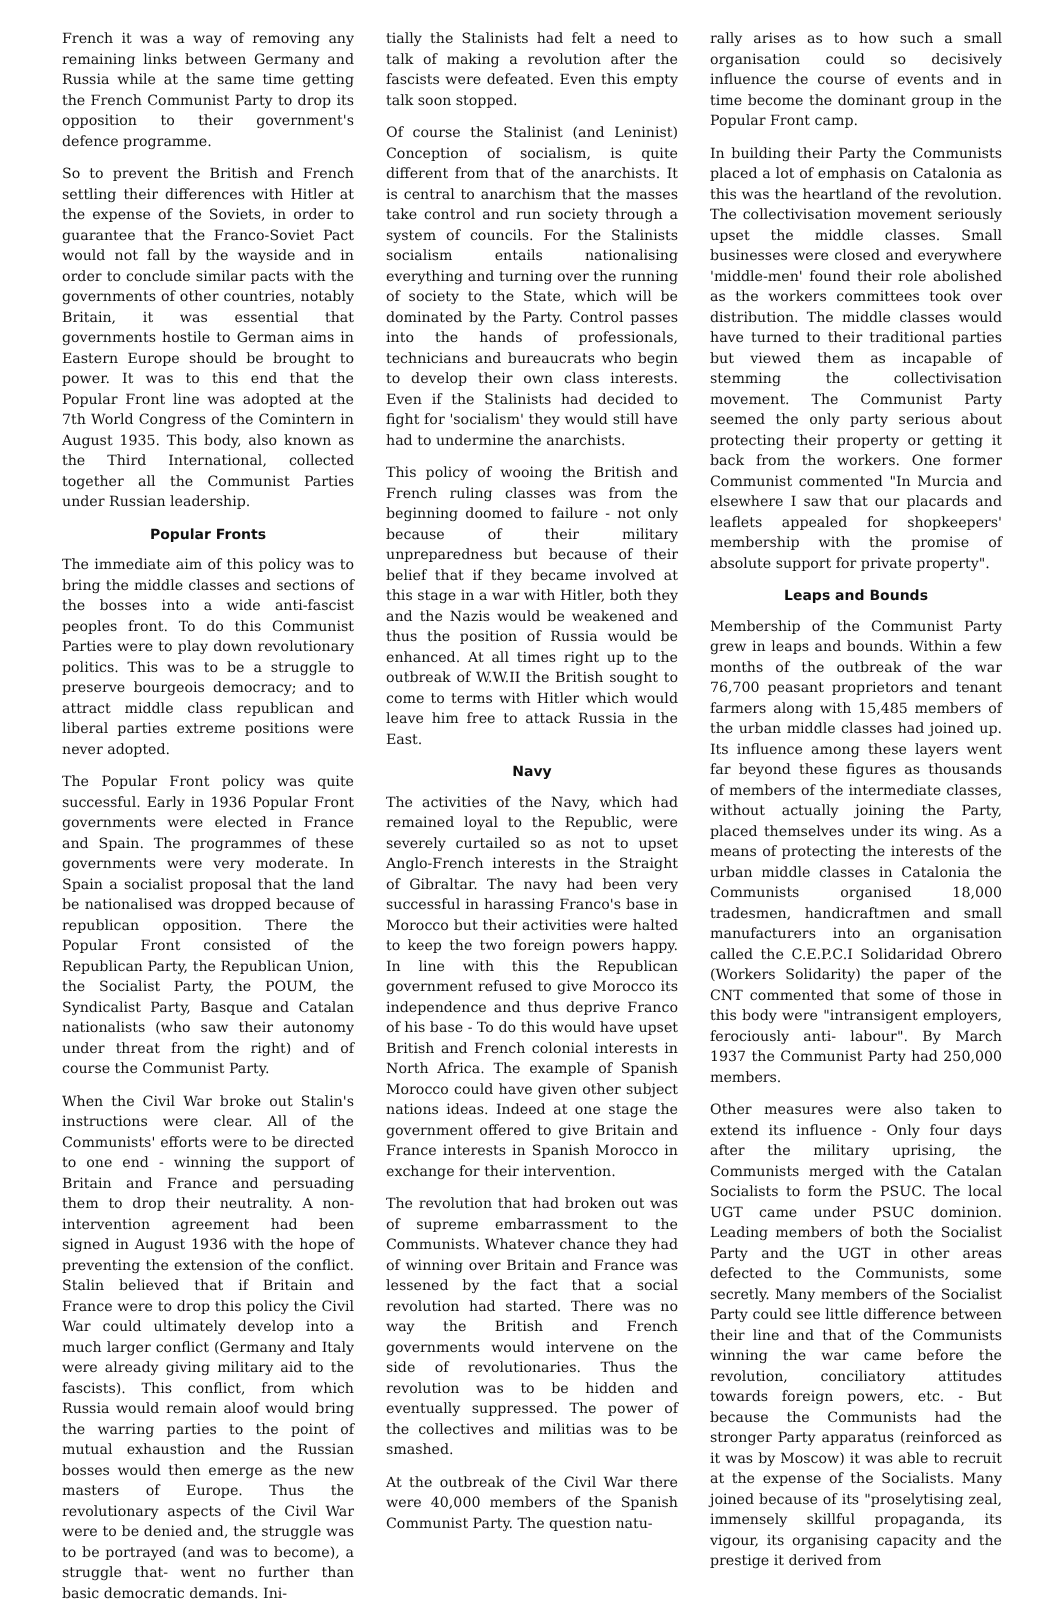French it was a way of removing any remaining links between Germany and Russia while at the same time getting the French Communist Party to drop its opposition to their government's defence programme.
So to prevent the British and French settling their differences with Hitler at the expense of the Soviets, in order to guarantee that the Franco-Soviet Pact would not fall by the wayside and in order to conclude similar pacts with the governments of other countries, notably Britain, it was essential that governments hostile to German aims in Eastern Europe should be brought to power. It was to this end that the Popular Front line was adopted at the 7th World Congress of the Comintern in August 1935. This body, also known as the Third International, collected together all the Communist Parties under Russian leadership.
Popular Fronts
The immediate aim of this policy was to bring the middle classes and sections of the bosses into a wide anti-fascist peoples front. To do this Communist Parties were to play down revolutionary politics. This was to be a struggle to preserve bourgeois democracy; and to attract middle class republican and liberal parties extreme positions were never adopted.
The Popular Front policy was quite successful. Early in 1936 Popular Front governments were elected in France and Spain. The programmes of these governments were very moderate. In Spain a socialist proposal that the land be nationalised was dropped because of republican opposition. There the Popular Front consisted of the Republican Party, the Republican Union, the Socialist Party, the POUM, the Syndicalist Party, Basque and Catalan nationalists (who saw their autonomy under threat from the right) and of course the Communist Party.
When the Civil War broke out Stalin's instructions were clear. All of the Communists' efforts were to be directed to one end - winning the support of Britain and France and persuading them to drop their neutrality. A non-intervention agreement had been signed in August 1936 with the hope of preventing the extension of the conflict. Stalin believed that if Britain and France were to drop this policy the Civil War could ultimately develop into a much larger conflict (Germany and Italy were already giving military aid to the fascists). This conflict, from which Russia would remain aloof would bring the warring parties to the point of mutual exhaustion and the Russian bosses would then emerge as the new masters of Europe. Thus the revolutionary aspects of the Civil War were to be denied and, the struggle was to be portrayed (and was to become), a struggle that- went no further than basic democratic demands. Ini-
tially the Stalinists had felt a need to talk of making a revolution after the fascists were defeated. Even this empty talk soon stopped.
Of course the Stalinist (and Leninist) Conception of socialism, is quite different from that of the anarchists. It is central to anarchism that the masses take control and run society through a system of councils. For the Stalinists socialism entails nationalising everything and turning over the running of society to the State, which will be dominated by the Party. Control passes into the hands of professionals, technicians and bureaucrats who begin to develop their own class interests. Even if the Stalinists had decided to fight for 'socialism' they would still have had to undermine the anarchists.
This policy of wooing the British and French ruling classes was from the beginning doomed to failure - not only because of their military unpreparedness but because of their belief that if they became involved at this stage in a war with Hitler, both they and the Nazis would be weakened and thus the position of Russia would be enhanced. At all times right up to the outbreak of W.W.II the British sought to come to terms with Hitler which would leave him free to attack Russia in the East.
Navy
The activities of the Navy, which had remained loyal to the Republic, were severely curtailed so as not to upset Anglo-French interests in the Straight of Gibraltar. The navy had been very successful in harassing Franco's base in Morocco but their activities were halted to keep the two foreign powers happy. In line with this the Republican government refused to give Morocco its independence and thus deprive Franco of his base - To do this would have upset British and French colonial interests in North Africa. The example of Spanish Morocco could have given other subject nations ideas. Indeed at one stage the government offered to give Britain and France interests in Spanish Morocco in exchange for their intervention.
The revolution that had broken out was of supreme embarrassment to the Communists. Whatever chance they had of winning over Britain and France was lessened by the fact that a social revolution had started. There was no way the British and French governments would intervene on the side of revolutionaries. Thus the revolution was to be hidden and eventually suppressed. The power of the collectives and militias was to be smashed.
At the outbreak of the Civil War there were 40,000 members of the Spanish Communist Party. The question natu-
rally arises as to how such a small organisation could so decisively influence the course of events and in time become the dominant group in the Popular Front camp.
In building their Party the Communists placed a lot of emphasis on Catalonia as this was the heartland of the revolution. The collectivisation movement seriously upset the middle classes. Small businesses were closed and everywhere 'middle-men' found their role abolished as the workers committees took over distribution. The middle classes would have turned to their traditional parties but viewed them as incapable of stemming the collectivisation movement. The Communist Party seemed the only party serious about protecting their property or getting it back from the workers. One former Communist commented "In Murcia and elsewhere I saw that our placards and leaflets appealed for shopkeepers' membership with the promise of absolute support for private property".
Leaps and Bounds
Membership of the Communist Party grew in leaps and bounds. Within a few months of the outbreak of the war 76,700 peasant proprietors and tenant farmers along with 15,485 members of the urban middle classes had joined up. Its influence among these layers went far beyond these figures as thousands of members of the intermediate classes, without actually joining the Party, placed themselves under its wing. As a means of protecting the interests of the urban middle classes in Catalonia the Communists organised 18,000 tradesmen, handicraftmen and small manufacturers into an organisation called the C.E.P.C.I Solidaridad Obrero (Workers Solidarity) the paper of the CNT commented that some of those in this body were "intransigent employers, ferociously anti- labour". By March 1937 the Communist Party had 250,000 members.
Other measures were also taken to extend its influence - Only four days after the military uprising, the Communists merged with the Catalan Socialists to form the PSUC. The local UGT came under PSUC dominion. Leading members of both the Socialist Party and the UGT in other areas defected to the Communists, some secretly. Many members of the Socialist Party could see little difference between their line and that of the Communists winning the war came before the revolution, conciliatory attitudes towards foreign powers, etc. - But because the Communists had the stronger Party apparatus (reinforced as it was by Moscow) it was able to recruit at the expense of the Socialists. Many joined because of its "proselytising zeal, immensely skillful propaganda, its vigour, its organising capacity and the prestige it derived from